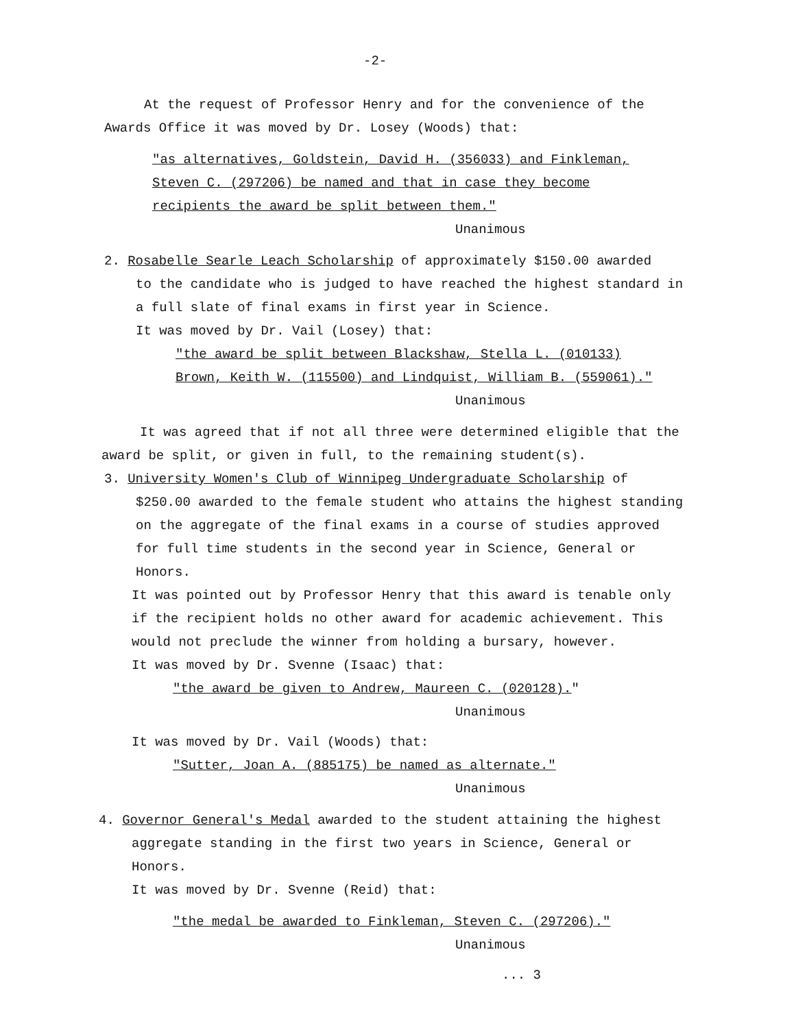-2-
At the request of Professor Henry and for the convenience of the Awards Office it was moved by Dr. Losey (Woods) that:
"as alternatives, Goldstein, David H. (356033) and Finkleman,
Steven C. (297206) be named and that in case they become
recipients the award be split between them."
Unanimous
2. Rosabelle Searle Leach Scholarship of approximately $150.00 awarded
to the candidate who is judged to have reached the highest standard in a full slate of final exams in first year in Science.
It was moved by Dr. Vail (Losey) that:
"the award be split between Blackshaw, Stella L. (010133)
Brown, Keith W. (115500) and Lindquist, William B. (559061)."
Unanimous
It was agreed that if not all three were determined eligible that the award be split, or given in full, to the remaining student(s).
3. University Women's Club of Winnipeg Undergraduate Scholarship of
$250.00 awarded to the female student who attains the highest standing on the aggregate of the final exams in a course of studies approved for full time students in the second year in Science, General or Honors.
It was pointed out by Professor Henry that this award is tenable only if the recipient holds no other award for academic achievement. This would not preclude the winner from holding a bursary, however.
It was moved by Dr. Svenne (Isaac) that:
"the award be given to Andrew, Maureen C. (020128)."
Unanimous
It was moved by Dr. Vail (Woods) that:
"Sutter, Joan A. (885175) be named as alternate."
Unanimous
4. Governor General's Medal awarded to the student attaining the highest
aggregate standing in the first two years in Science, General or Honors.
It was moved by Dr. Svenne (Reid) that:
"the medal be awarded to Finkleman, Steven C. (297206)."
Unanimous
... 3